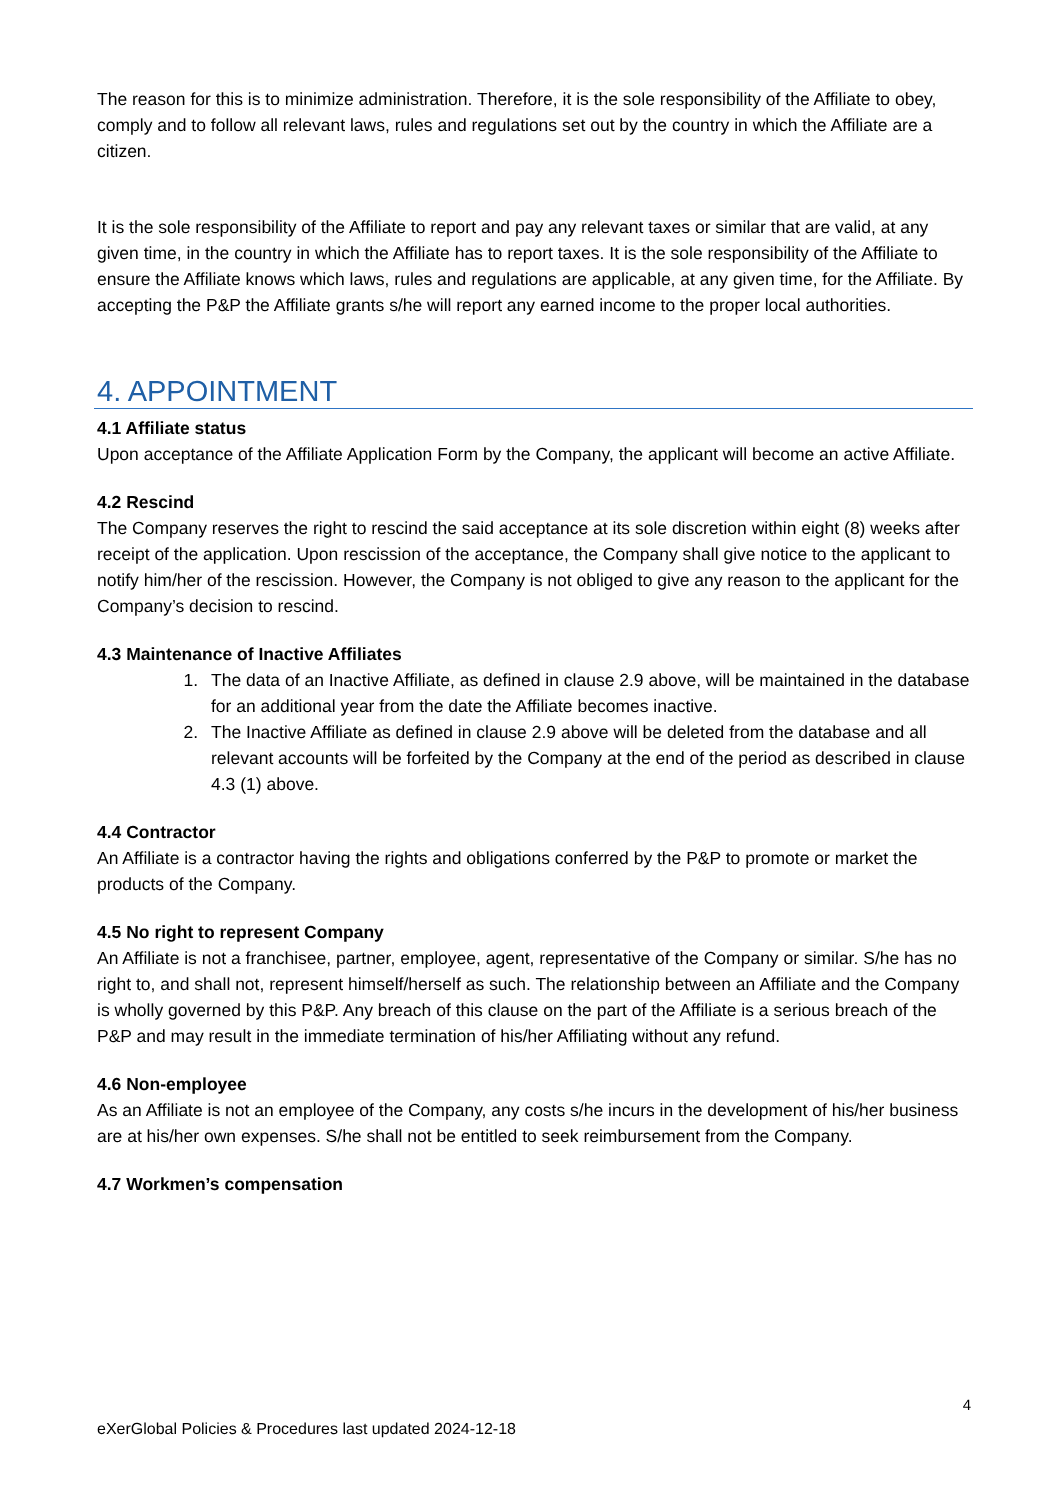The reason for this is to minimize administration. Therefore, it is the sole responsibility of the Affiliate to obey, comply and to follow all relevant laws, rules and regulations set out by the country in which the Affiliate are a citizen.
It is the sole responsibility of the Affiliate to report and pay any relevant taxes or similar that are valid, at any given time, in the country in which the Affiliate has to report taxes. It is the sole responsibility of the Affiliate to ensure the Affiliate knows which laws, rules and regulations are applicable, at any given time, for the Affiliate. By accepting the P&P the Affiliate grants s/he will report any earned income to the proper local authorities.
4. APPOINTMENT
4.1 Affiliate status
Upon acceptance of the Affiliate Application Form by the Company, the applicant will become an active Affiliate.
4.2 Rescind
The Company reserves the right to rescind the said acceptance at its sole discretion within eight (8) weeks after receipt of the application. Upon rescission of the acceptance, the Company shall give notice to the applicant to notify him/her of the rescission. However, the Company is not obliged to give any reason to the applicant for the Company’s decision to rescind.
4.3 Maintenance of Inactive Affiliates
1. The data of an Inactive Affiliate, as defined in clause 2.9 above, will be maintained in the database for an additional year from the date the Affiliate becomes inactive.
2. The Inactive Affiliate as defined in clause 2.9 above will be deleted from the database and all relevant accounts will be forfeited by the Company at the end of the period as described in clause 4.3 (1) above.
4.4 Contractor
An Affiliate is a contractor having the rights and obligations conferred by the P&P to promote or market the products of the Company.
4.5 No right to represent Company
An Affiliate is not a franchisee, partner, employee, agent, representative of the Company or similar. S/he has no right to, and shall not, represent himself/herself as such. The relationship between an Affiliate and the Company is wholly governed by this P&P. Any breach of this clause on the part of the Affiliate is a serious breach of the P&P and may result in the immediate termination of his/her Affiliating without any refund.
4.6 Non-employee
As an Affiliate is not an employee of the Company, any costs s/he incurs in the development of his/her business are at his/her own expenses. S/he shall not be entitled to seek reimbursement from the Company.
4.7 Workmen’s compensation
4
eXerGlobal Policies & Procedures last updated 2024-12-18